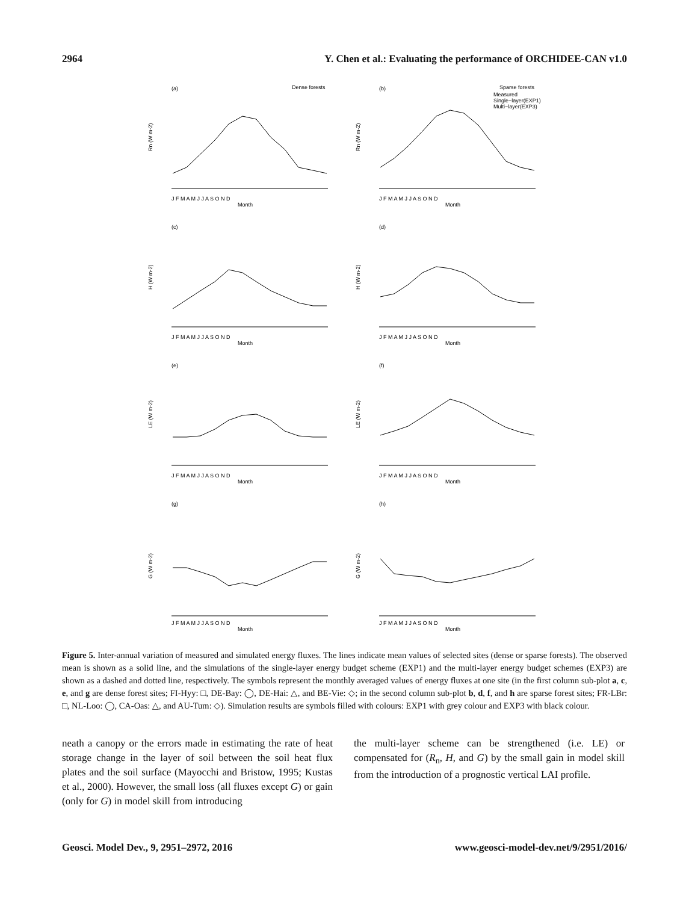2964 Y. Chen et al.: Evaluating the performance of ORCHIDEE-CAN v1.0
(a)
Dense forests
Rn (W m-2)
J F M A M J J A S O N D
Month
(b)
Sparse forests
Measured
Single−layer(EXP1)
Multi−layer(EXP3)
Rn (W m-2)
J F M A M J J A S O N D
Month
(c)
H (W m-2)
J F M A M J J A S O N D
Month
(d)
H (W m-2)
J F M A M J J A S O N D
Month
(e)
LE (W m-2)
J F M A M J J A S O N D
Month
(f)
LE (W m-2)
J F M A M J J A S O N D
Month
(g)
G (W m-2)
J F M A M J J A S O N D
Month
(h)
G (W m-2)
J F M A M J J A S O N D
Month
Figure 5. Inter-annual variation of measured and simulated energy fluxes. The lines indicate mean values of selected sites (dense or sparse forests). The observed mean is shown as a solid line, and the simulations of the single-layer energy budget scheme (EXP1) and the multi-layer energy budget schemes (EXP3) are shown as a dashed and dotted line, respectively. The symbols represent the monthly averaged values of energy fluxes at one site (in the first column sub-plot a, c, e, and g are dense forest sites; FI-Hyy: □, DE-Bay: ◯, DE-Hai: △, and BE-Vie: ◇; in the second column sub-plot b, d, f, and h are sparse forest sites; FR-LBr: □, NL-Loo: ◯, CA-Oas: △, and AU-Tum: ◇). Simulation results are symbols filled with colours: EXP1 with grey colour and EXP3 with black colour.
neath a canopy or the errors made in estimating the rate of heat storage change in the layer of soil between the soil heat flux plates and the soil surface (Mayocchi and Bristow, 1995; Kustas et al., 2000). However, the small loss (all fluxes except G) or gain (only for G) in model skill from introducing
the multi-layer scheme can be strengthened (i.e. LE) or compensated for (R<sub>n</sub>, H, and G) by the small gain in model skill from the introduction of a prognostic vertical LAI profile.
Geosci. Model Dev., 9, 2951–2972, 2016 www.geosci-model-dev.net/9/2951/2016/